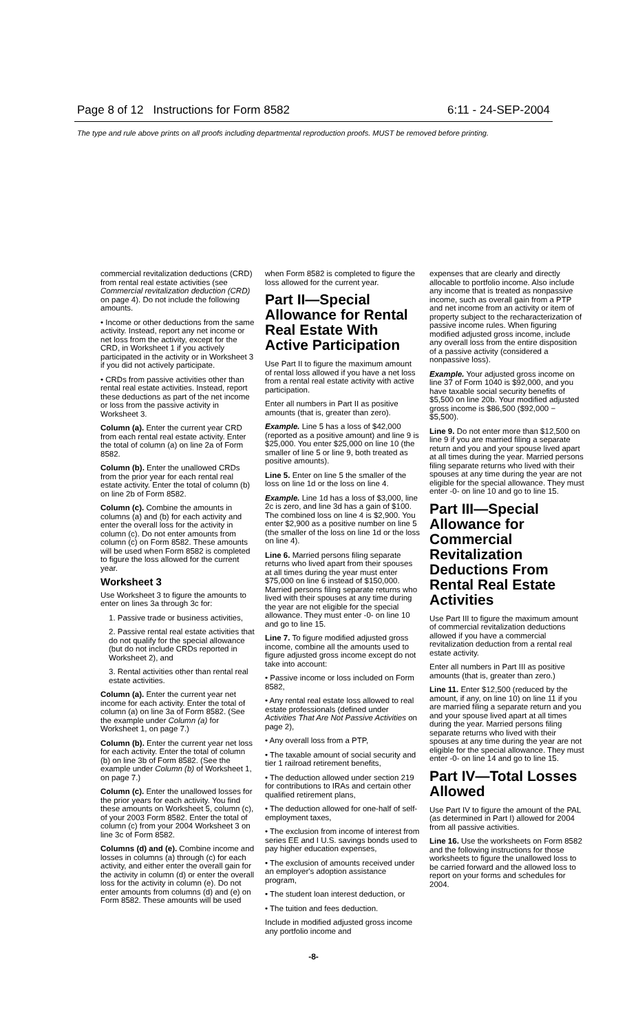Page 8 of 12 Instructions for Form 8582 6:11 - 24-SEP-2004
The type and rule above prints on all proofs including departmental reproduction proofs. MUST be removed before printing.
commercial revitalization deductions (CRD) from rental real estate activities (see Commercial revitalization deduction (CRD) on page 4). Do not include the following amounts.
• Income or other deductions from the same activity. Instead, report any net income or net loss from the activity, except for the CRD, in Worksheet 1 if you actively participated in the activity or in Worksheet 3 if you did not actively participate.
• CRDs from passive activities other than rental real estate activities. Instead, report these deductions as part of the net income or loss from the passive activity in Worksheet 3.
Column (a). Enter the current year CRD from each rental real estate activity. Enter the total of column (a) on line 2a of Form 8582.
Column (b). Enter the unallowed CRDs from the prior year for each rental real estate activity. Enter the total of column (b) on line 2b of Form 8582.
Column (c). Combine the amounts in columns (a) and (b) for each activity and enter the overall loss for the activity in column (c). Do not enter amounts from column (c) on Form 8582. These amounts will be used when Form 8582 is completed to figure the loss allowed for the current year.
Worksheet 3
Use Worksheet 3 to figure the amounts to enter on lines 3a through 3c for:
1. Passive trade or business activities,
2. Passive rental real estate activities that do not qualify for the special allowance (but do not include CRDs reported in Worksheet 2), and
3. Rental activities other than rental real estate activities.
Column (a). Enter the current year net income for each activity. Enter the total of column (a) on line 3a of Form 8582. (See the example under Column (a) for Worksheet 1, on page 7.)
Column (b). Enter the current year net loss for each activity. Enter the total of column (b) on line 3b of Form 8582. (See the example under Column (b) of Worksheet 1, on page 7.)
Column (c). Enter the unallowed losses for the prior years for each activity. You find these amounts on Worksheet 5, column (c), of your 2003 Form 8582. Enter the total of column (c) from your 2004 Worksheet 3 on line 3c of Form 8582.
Columns (d) and (e). Combine income and losses in columns (a) through (c) for each activity, and either enter the overall gain for the activity in column (d) or enter the overall loss for the activity in column (e). Do not enter amounts from columns (d) and (e) on Form 8582. These amounts will be used
when Form 8582 is completed to figure the loss allowed for the current year.
Part II—Special Allowance for Rental Real Estate With Active Participation
Use Part II to figure the maximum amount of rental loss allowed if you have a net loss from a rental real estate activity with active participation.
Enter all numbers in Part II as positive amounts (that is, greater than zero).
Example. Line 5 has a loss of $42,000 (reported as a positive amount) and line 9 is $25,000. You enter $25,000 on line 10 (the smaller of line 5 or line 9, both treated as positive amounts).
Line 5. Enter on line 5 the smaller of the loss on line 1d or the loss on line 4.
Example. Line 1d has a loss of $3,000, line 2c is zero, and line 3d has a gain of $100. The combined loss on line 4 is $2,900. You enter $2,900 as a positive number on line 5 (the smaller of the loss on line 1d or the loss on line 4).
Line 6. Married persons filing separate returns who lived apart from their spouses at all times during the year must enter $75,000 on line 6 instead of $150,000. Married persons filing separate returns who lived with their spouses at any time during the year are not eligible for the special allowance. They must enter -0- on line 10 and go to line 15.
Line 7. To figure modified adjusted gross income, combine all the amounts used to figure adjusted gross income except do not take into account:
• Passive income or loss included on Form 8582,
• Any rental real estate loss allowed to real estate professionals (defined under Activities That Are Not Passive Activities on page 2),
• Any overall loss from a PTP,
• The taxable amount of social security and tier 1 railroad retirement benefits,
• The deduction allowed under section 219 for contributions to IRAs and certain other qualified retirement plans,
• The deduction allowed for one-half of self-employment taxes,
• The exclusion from income of interest from series EE and I U.S. savings bonds used to pay higher education expenses,
• The exclusion of amounts received under an employer's adoption assistance program,
• The student loan interest deduction, or
• The tuition and fees deduction.
Include in modified adjusted gross income any portfolio income and
expenses that are clearly and directly allocable to portfolio income. Also include any income that is treated as nonpassive income, such as overall gain from a PTP and net income from an activity or item of property subject to the recharacterization of passive income rules. When figuring modified adjusted gross income, include any overall loss from the entire disposition of a passive activity (considered a nonpassive loss).
Example. Your adjusted gross income on line 37 of Form 1040 is $92,000, and you have taxable social security benefits of $5,500 on line 20b. Your modified adjusted gross income is $86,500 ($92,000 − $5,500).
Line 9. Do not enter more than $12,500 on line 9 if you are married filing a separate return and you and your spouse lived apart at all times during the year. Married persons filing separate returns who lived with their spouses at any time during the year are not eligible for the special allowance. They must enter -0- on line 10 and go to line 15.
Part III—Special Allowance for Commercial Revitalization Deductions From Rental Real Estate Activities
Use Part III to figure the maximum amount of commercial revitalization deductions allowed if you have a commercial revitalization deduction from a rental real estate activity.
Enter all numbers in Part III as positive amounts (that is, greater than zero.)
Line 11. Enter $12,500 (reduced by the amount, if any, on line 10) on line 11 if you are married filing a separate return and you and your spouse lived apart at all times during the year. Married persons filing separate returns who lived with their spouses at any time during the year are not eligible for the special allowance. They must enter -0- on line 14 and go to line 15.
Part IV—Total Losses Allowed
Use Part IV to figure the amount of the PAL (as determined in Part I) allowed for 2004 from all passive activities.
Line 16. Use the worksheets on Form 8582 and the following instructions for those worksheets to figure the unallowed loss to be carried forward and the allowed loss to report on your forms and schedules for 2004.
-8-